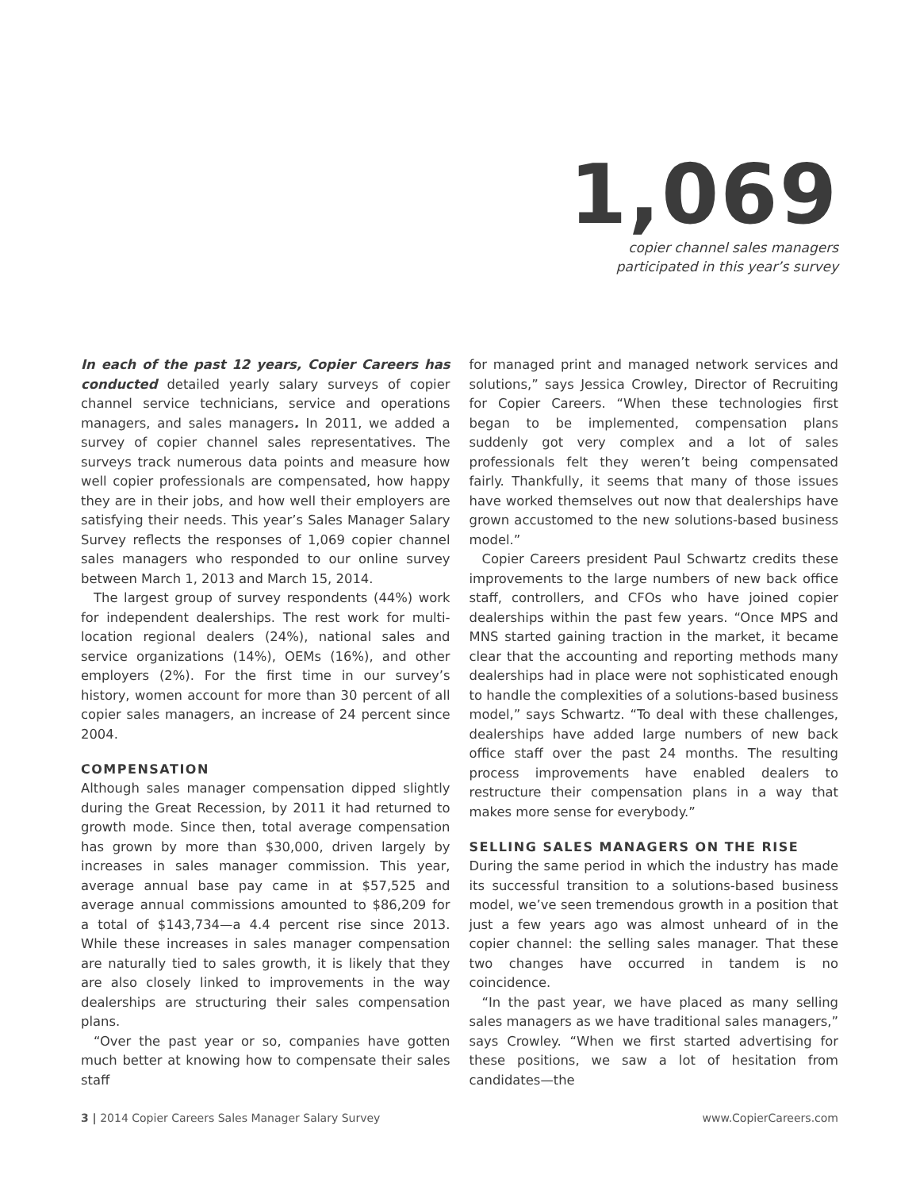1,069
copier channel sales managers
participated in this year’s survey
In each of the past 12 years, Copier Careers has conducted detailed yearly salary surveys of copier channel service technicians, service and operations managers, and sales managers. In 2011, we added a survey of copier channel sales representatives. The surveys track numerous data points and measure how well copier professionals are compensated, how happy they are in their jobs, and how well their employers are satisfying their needs. This year’s Sales Manager Salary Survey reflects the responses of 1,069 copier channel sales managers who responded to our online survey between March 1, 2013 and March 15, 2014.
The largest group of survey respondents (44%) work for independent dealerships. The rest work for multi-location regional dealers (24%), national sales and service organizations (14%), OEMs (16%), and other employers (2%). For the first time in our survey’s history, women account for more than 30 percent of all copier sales managers, an increase of 24 percent since 2004.
COMPENSATION
Although sales manager compensation dipped slightly during the Great Recession, by 2011 it had returned to growth mode. Since then, total average compensation has grown by more than $30,000, driven largely by increases in sales manager commission. This year, average annual base pay came in at $57,525 and average annual commissions amounted to $86,209 for a total of $143,734—a 4.4 percent rise since 2013. While these increases in sales manager compensation are naturally tied to sales growth, it is likely that they are also closely linked to improvements in the way dealerships are structuring their sales compensation plans.
“Over the past year or so, companies have gotten much better at knowing how to compensate their sales staff
for managed print and managed network services and solutions,” says Jessica Crowley, Director of Recruiting for Copier Careers. “When these technologies first began to be implemented, compensation plans suddenly got very complex and a lot of sales professionals felt they weren’t being compensated fairly. Thankfully, it seems that many of those issues have worked themselves out now that dealerships have grown accustomed to the new solutions-based business model.”
Copier Careers president Paul Schwartz credits these improvements to the large numbers of new back office staff, controllers, and CFOs who have joined copier dealerships within the past few years. “Once MPS and MNS started gaining traction in the market, it became clear that the accounting and reporting methods many dealerships had in place were not sophisticated enough to handle the complexities of a solutions-based business model,” says Schwartz. “To deal with these challenges, dealerships have added large numbers of new back office staff over the past 24 months. The resulting process improvements have enabled dealers to restructure their compensation plans in a way that makes more sense for everybody.”
SELLING SALES MANAGERS ON THE RISE
During the same period in which the industry has made its successful transition to a solutions-based business model, we’ve seen tremendous growth in a position that just a few years ago was almost unheard of in the copier channel: the selling sales manager. That these two changes have occurred in tandem is no coincidence.
“In the past year, we have placed as many selling sales managers as we have traditional sales managers,” says Crowley. “When we first started advertising for these positions, we saw a lot of hesitation from candidates—the
3 | 2014 Copier Careers Sales Manager Salary Survey www.CopierCareers.com